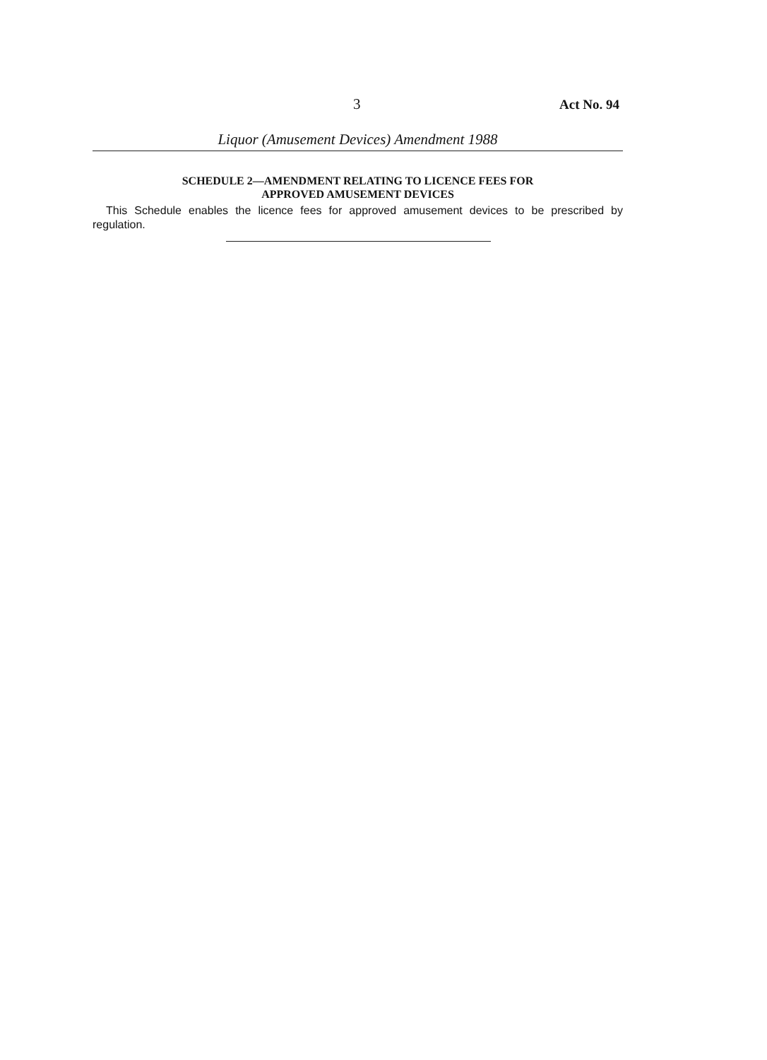3 Act No. 94
Liquor (Amusement Devices) Amendment 1988
SCHEDULE 2—AMENDMENT RELATING TO LICENCE FEES FOR
APPROVED AMUSEMENT DEVICES
This Schedule enables the licence fees for approved amusement devices to be prescribed by regulation.